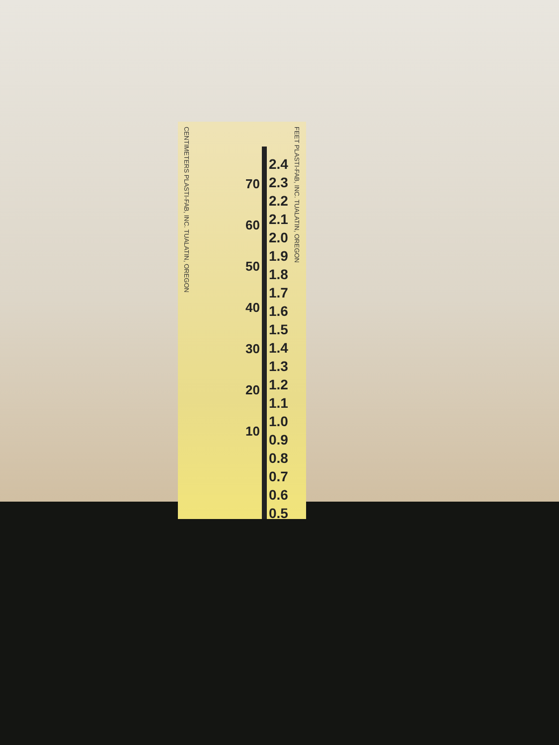CENTIMETERS PLASTI-FAB, INC. TUALATIN, OREGON
70
60
50
40
30
20
10
2.4
2.3
2.2
2.1
2.0
1.9
1.8
1.7
1.6
1.5
1.4
1.3
1.2
1.1
1.0
0.9
0.8
0.7
0.6
0.5
FEET PLASTI-FAB, INC. TUALATIN, OREGON